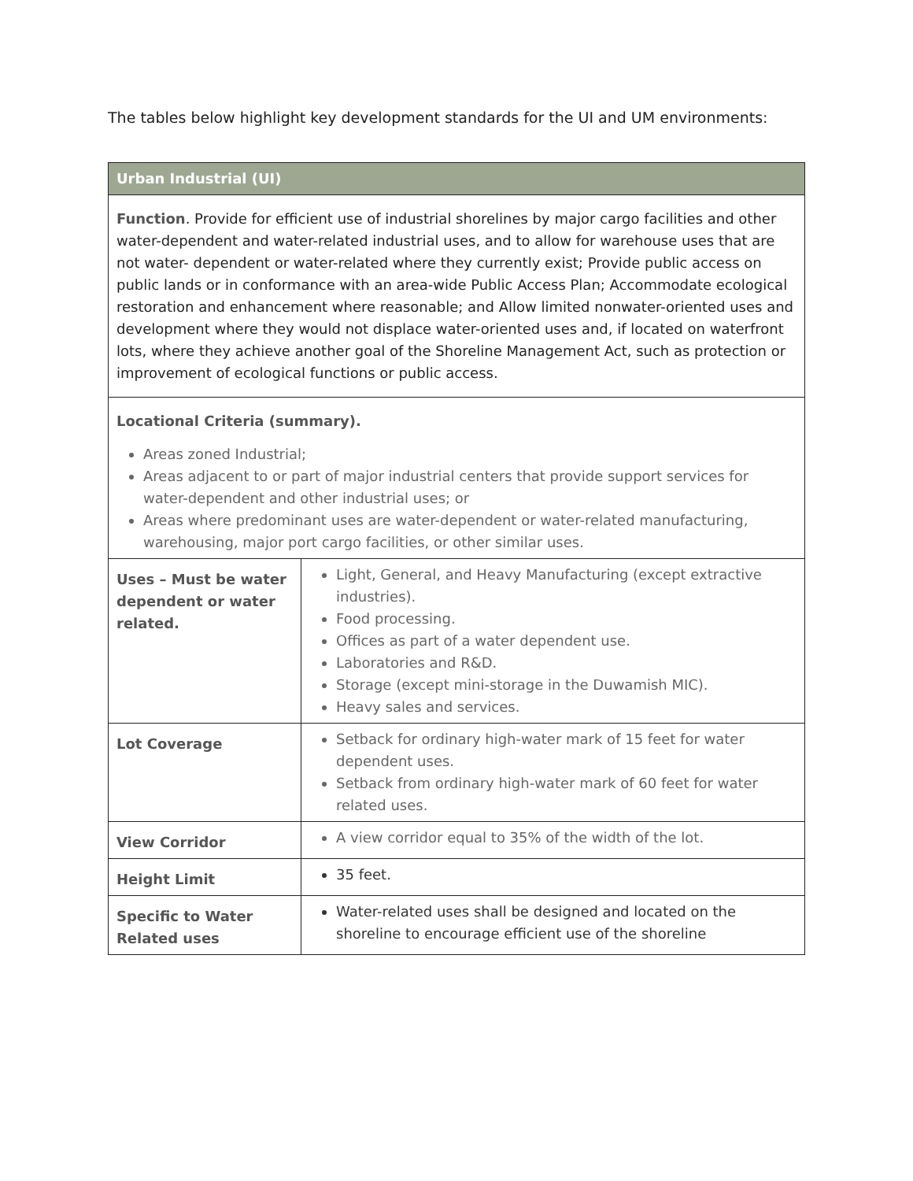The tables below highlight key development standards for the UI and UM environments:
| Urban Industrial (UI) | |
| --- | --- |
| Function . Provide for efficient use of industrial shorelines by major cargo facilities and other water-dependent and water-related industrial uses, and to allow for warehouse uses that are not water- dependent or water-related where they currently exist; Provide public access on public lands or in conformance with an area-wide Public Access Plan; Accommodate ecological restoration and enhancement where reasonable; and Allow limited nonwater-oriented uses and development where they would not displace water-oriented uses and, if located on waterfront lots, where they achieve another goal of the Shoreline Management Act, such as protection or improvement of ecological functions or public access. | |
| Locational Criteria (summary). Areas zoned Industrial; Areas adjacent to or part of major industrial centers that provide support services for water-dependent and other industrial uses; or Areas where predominant uses are water-dependent or water-related manufacturing, warehousing, major port cargo facilities, or other similar uses. | |
| Uses – Must be water dependent or water related. | Light, General, and Heavy Manufacturing (except extractive industries). Food processing. Offices as part of a water dependent use. Laboratories and R&D. Storage (except mini-storage in the Duwamish MIC). Heavy sales and services. |
| Lot Coverage | Setback for ordinary high-water mark of 15 feet for water dependent uses. Setback from ordinary high-water mark of 60 feet for water related uses. |
| View Corridor | A view corridor equal to 35% of the width of the lot. |
| Height Limit | 35 feet. |
| Specific to Water Related uses | Water-related uses shall be designed and located on the shoreline to encourage efficient use of the shoreline |